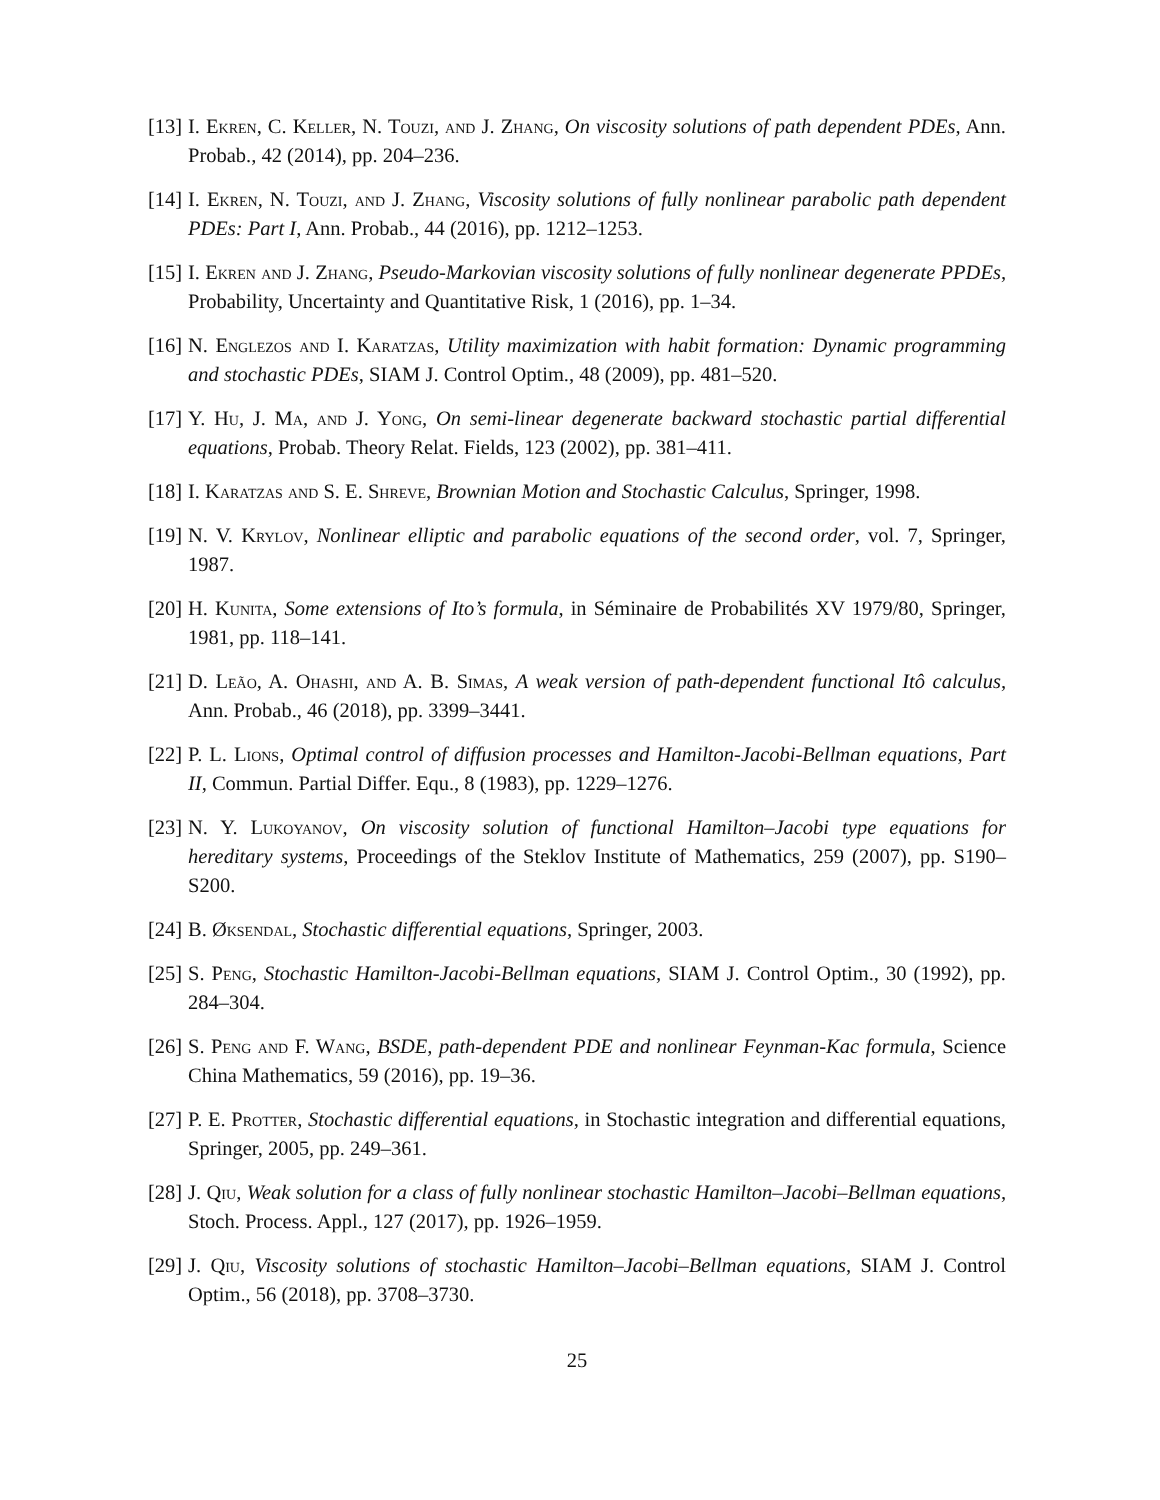[13] I. Ekren, C. Keller, N. Touzi, and J. Zhang, On viscosity solutions of path dependent PDEs, Ann. Probab., 42 (2014), pp. 204–236.
[14] I. Ekren, N. Touzi, and J. Zhang, Viscosity solutions of fully nonlinear parabolic path dependent PDEs: Part I, Ann. Probab., 44 (2016), pp. 1212–1253.
[15] I. Ekren and J. Zhang, Pseudo-Markovian viscosity solutions of fully nonlinear degenerate PPDEs, Probability, Uncertainty and Quantitative Risk, 1 (2016), pp. 1–34.
[16] N. Englezos and I. Karatzas, Utility maximization with habit formation: Dynamic programming and stochastic PDEs, SIAM J. Control Optim., 48 (2009), pp. 481–520.
[17] Y. Hu, J. Ma, and J. Yong, On semi-linear degenerate backward stochastic partial differential equations, Probab. Theory Relat. Fields, 123 (2002), pp. 381–411.
[18] I. Karatzas and S. E. Shreve, Brownian Motion and Stochastic Calculus, Springer, 1998.
[19] N. V. Krylov, Nonlinear elliptic and parabolic equations of the second order, vol. 7, Springer, 1987.
[20] H. Kunita, Some extensions of Ito’s formula, in Séminaire de Probabilités XV 1979/80, Springer, 1981, pp. 118–141.
[21] D. Leão, A. Ohashi, and A. B. Simas, A weak version of path-dependent functional Itô calculus, Ann. Probab., 46 (2018), pp. 3399–3441.
[22] P. L. Lions, Optimal control of diffusion processes and Hamilton-Jacobi-Bellman equations, Part II, Commun. Partial Differ. Equ., 8 (1983), pp. 1229–1276.
[23] N. Y. Lukoyanov, On viscosity solution of functional Hamilton–Jacobi type equations for hereditary systems, Proceedings of the Steklov Institute of Mathematics, 259 (2007), pp. S190–S200.
[24] B. Øksendal, Stochastic differential equations, Springer, 2003.
[25] S. Peng, Stochastic Hamilton-Jacobi-Bellman equations, SIAM J. Control Optim., 30 (1992), pp. 284–304.
[26] S. Peng and F. Wang, BSDE, path-dependent PDE and nonlinear Feynman-Kac formula, Science China Mathematics, 59 (2016), pp. 19–36.
[27] P. E. Protter, Stochastic differential equations, in Stochastic integration and differential equations, Springer, 2005, pp. 249–361.
[28] J. Qiu, Weak solution for a class of fully nonlinear stochastic Hamilton–Jacobi–Bellman equations, Stoch. Process. Appl., 127 (2017), pp. 1926–1959.
[29] J. Qiu, Viscosity solutions of stochastic Hamilton–Jacobi–Bellman equations, SIAM J. Control Optim., 56 (2018), pp. 3708–3730.
25